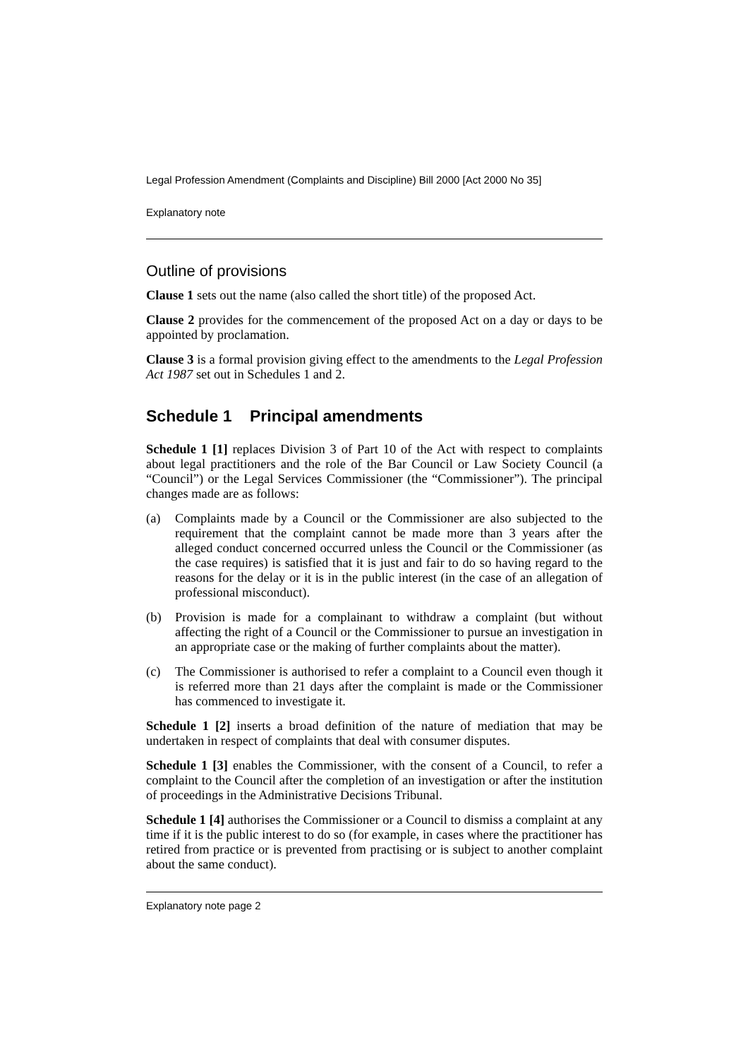Legal Profession Amendment (Complaints and Discipline) Bill 2000 [Act 2000 No 35]
Explanatory note
Outline of provisions
Clause 1 sets out the name (also called the short title) of the proposed Act.
Clause 2 provides for the commencement of the proposed Act on a day or days to be appointed by proclamation.
Clause 3 is a formal provision giving effect to the amendments to the Legal Profession Act 1987 set out in Schedules 1 and 2.
Schedule 1 Principal amendments
Schedule 1 [1] replaces Division 3 of Part 10 of the Act with respect to complaints about legal practitioners and the role of the Bar Council or Law Society Council (a “Council”) or the Legal Services Commissioner (the “Commissioner”). The principal changes made are as follows:
(a) Complaints made by a Council or the Commissioner are also subjected to the requirement that the complaint cannot be made more than 3 years after the alleged conduct concerned occurred unless the Council or the Commissioner (as the case requires) is satisfied that it is just and fair to do so having regard to the reasons for the delay or it is in the public interest (in the case of an allegation of professional misconduct).
(b) Provision is made for a complainant to withdraw a complaint (but without affecting the right of a Council or the Commissioner to pursue an investigation in an appropriate case or the making of further complaints about the matter).
(c) The Commissioner is authorised to refer a complaint to a Council even though it is referred more than 21 days after the complaint is made or the Commissioner has commenced to investigate it.
Schedule 1 [2] inserts a broad definition of the nature of mediation that may be undertaken in respect of complaints that deal with consumer disputes.
Schedule 1 [3] enables the Commissioner, with the consent of a Council, to refer a complaint to the Council after the completion of an investigation or after the institution of proceedings in the Administrative Decisions Tribunal.
Schedule 1 [4] authorises the Commissioner or a Council to dismiss a complaint at any time if it is the public interest to do so (for example, in cases where the practitioner has retired from practice or is prevented from practising or is subject to another complaint about the same conduct).
Explanatory note page 2